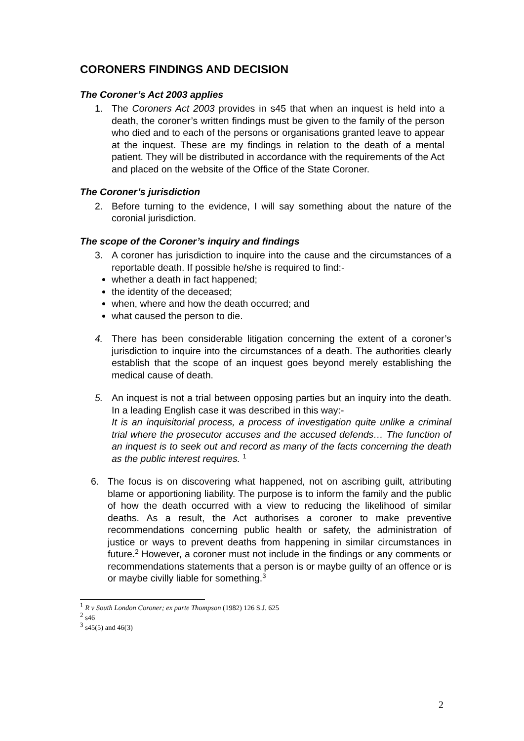CORONERS FINDINGS AND DECISION
The Coroner’s Act 2003 applies
1. The Coroners Act 2003 provides in s45 that when an inquest is held into a death, the coroner’s written findings must be given to the family of the person who died and to each of the persons or organisations granted leave to appear at the inquest. These are my findings in relation to the death of a mental patient. They will be distributed in accordance with the requirements of the Act and placed on the website of the Office of the State Coroner.
The Coroner’s jurisdiction
2. Before turning to the evidence, I will say something about the nature of the coronial jurisdiction.
The scope of the Coroner’s inquiry and findings
3. A coroner has jurisdiction to inquire into the cause and the circumstances of a reportable death. If possible he/she is required to find:-
whether a death in fact happened;
the identity of the deceased;
when, where and how the death occurred; and
what caused the person to die.
4. There has been considerable litigation concerning the extent of a coroner’s jurisdiction to inquire into the circumstances of a death. The authorities clearly establish that the scope of an inquest goes beyond merely establishing the medical cause of death.
5. An inquest is not a trial between opposing parties but an inquiry into the death. In a leading English case it was described in this way:-
It is an inquisitorial process, a process of investigation quite unlike a criminal trial where the prosecutor accuses and the accused defends… The function of an inquest is to seek out and record as many of the facts concerning the death as the public interest requires. <sup>1</sup>
6. The focus is on discovering what happened, not on ascribing guilt, attributing blame or apportioning liability. The purpose is to inform the family and the public of how the death occurred with a view to reducing the likelihood of similar deaths. As a result, the Act authorises a coroner to make preventive recommendations concerning public health or safety, the administration of justice or ways to prevent deaths from happening in similar circumstances in future.<sup>2</sup> However, a coroner must not include in the findings or any comments or recommendations statements that a person is or maybe guilty of an offence or is or maybe civilly liable for something.<sup>3</sup>
<sup>1</sup> R v South London Coroner; ex parte Thompson (1982) 126 S.J. 625
<sup>2</sup> s46
<sup>3</sup> s45(5) and 46(3)
2